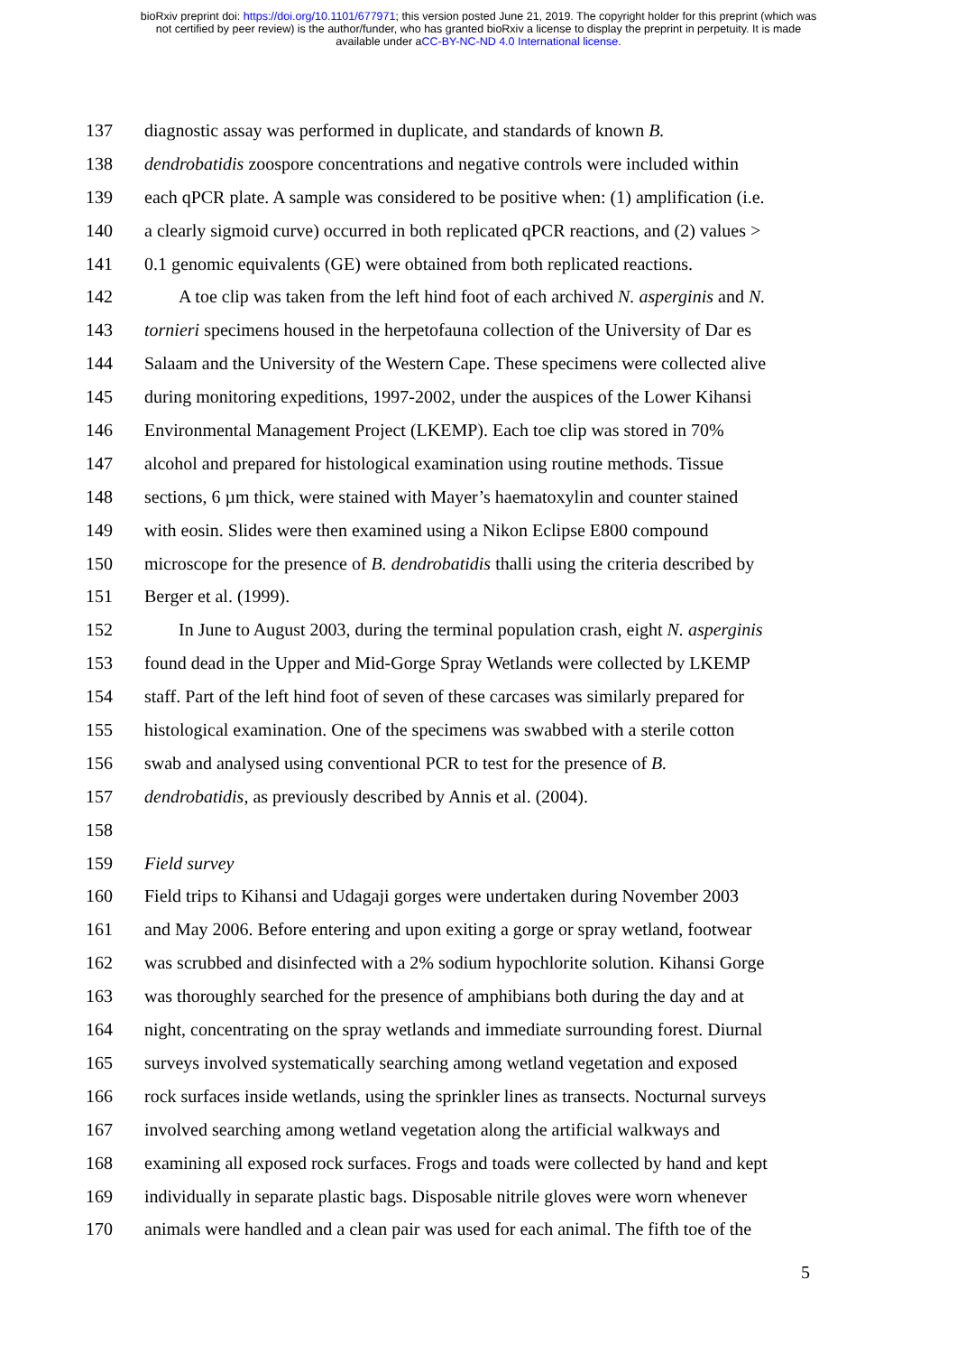bioRxiv preprint doi: https://doi.org/10.1101/677971; this version posted June 21, 2019. The copyright holder for this preprint (which was
not certified by peer review) is the author/funder, who has granted bioRxiv a license to display the preprint in perpetuity. It is made
available under aCC-BY-NC-ND 4.0 International license.
137 diagnostic assay was performed in duplicate, and standards of known B.
138 dendrobatidis zoospore concentrations and negative controls were included within
139 each qPCR plate. A sample was considered to be positive when: (1) amplification (i.e.
140 a clearly sigmoid curve) occurred in both replicated qPCR reactions, and (2) values >
141 0.1 genomic equivalents (GE) were obtained from both replicated reactions.
142 A toe clip was taken from the left hind foot of each archived N. asperginis and N.
143 tornieri specimens housed in the herpetofauna collection of the University of Dar es
144 Salaam and the University of the Western Cape. These specimens were collected alive
145 during monitoring expeditions, 1997-2002, under the auspices of the Lower Kihansi
146 Environmental Management Project (LKEMP). Each toe clip was stored in 70%
147 alcohol and prepared for histological examination using routine methods. Tissue
148 sections, 6 µm thick, were stained with Mayer’s haematoxylin and counter stained
149 with eosin. Slides were then examined using a Nikon Eclipse E800 compound
150 microscope for the presence of B. dendrobatidis thalli using the criteria described by
151 Berger et al. (1999).
152 In June to August 2003, during the terminal population crash, eight N. asperginis
153 found dead in the Upper and Mid-Gorge Spray Wetlands were collected by LKEMP
154 staff. Part of the left hind foot of seven of these carcases was similarly prepared for
155 histological examination. One of the specimens was swabbed with a sterile cotton
156 swab and analysed using conventional PCR to test for the presence of B.
157 dendrobatidis, as previously described by Annis et al. (2004).
158
159 Field survey
160 Field trips to Kihansi and Udagaji gorges were undertaken during November 2003
161 and May 2006. Before entering and upon exiting a gorge or spray wetland, footwear
162 was scrubbed and disinfected with a 2% sodium hypochlorite solution. Kihansi Gorge
163 was thoroughly searched for the presence of amphibians both during the day and at
164 night, concentrating on the spray wetlands and immediate surrounding forest. Diurnal
165 surveys involved systematically searching among wetland vegetation and exposed
166 rock surfaces inside wetlands, using the sprinkler lines as transects. Nocturnal surveys
167 involved searching among wetland vegetation along the artificial walkways and
168 examining all exposed rock surfaces. Frogs and toads were collected by hand and kept
169 individually in separate plastic bags. Disposable nitrile gloves were worn whenever
170 animals were handled and a clean pair was used for each animal. The fifth toe of the
5